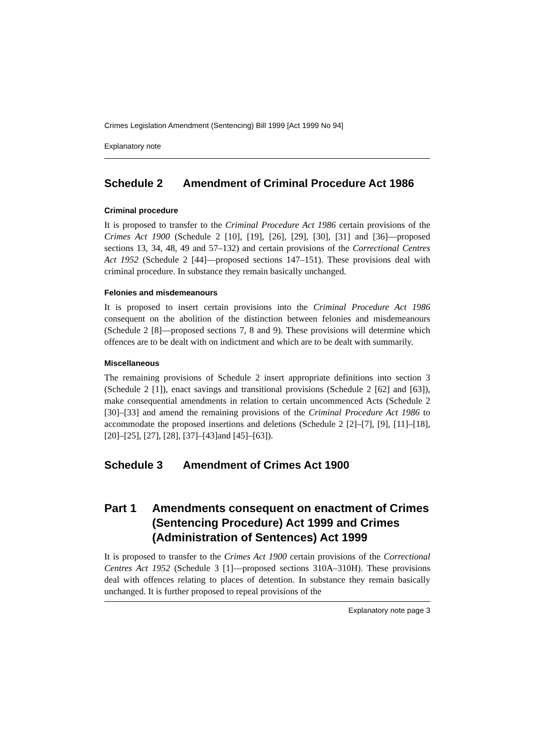Crimes Legislation Amendment (Sentencing) Bill 1999 [Act 1999 No 94]
Explanatory note
Schedule 2 Amendment of Criminal Procedure Act 1986
Criminal procedure
It is proposed to transfer to the Criminal Procedure Act 1986 certain provisions of the Crimes Act 1900 (Schedule 2 [10], [19], [26], [29], [30], [31] and [36]—proposed sections 13, 34, 48, 49 and 57–132) and certain provisions of the Correctional Centres Act 1952 (Schedule 2 [44]—proposed sections 147–151). These provisions deal with criminal procedure. In substance they remain basically unchanged.
Felonies and misdemeanours
It is proposed to insert certain provisions into the Criminal Procedure Act 1986 consequent on the abolition of the distinction between felonies and misdemeanours (Schedule 2 [8]—proposed sections 7, 8 and 9). These provisions will determine which offences are to be dealt with on indictment and which are to be dealt with summarily.
Miscellaneous
The remaining provisions of Schedule 2 insert appropriate definitions into section 3 (Schedule 2 [1]), enact savings and transitional provisions (Schedule 2 [62] and [63]), make consequential amendments in relation to certain uncommenced Acts (Schedule 2 [30]–[33] and amend the remaining provisions of the Criminal Procedure Act 1986 to accommodate the proposed insertions and deletions (Schedule 2 [2]–[7], [9], [11]–[18], [20]–[25], [27], [28], [37]–[43]and [45]–[63]).
Schedule 3 Amendment of Crimes Act 1900
Part 1 Amendments consequent on enactment of Crimes (Sentencing Procedure) Act 1999 and Crimes (Administration of Sentences) Act 1999
It is proposed to transfer to the Crimes Act 1900 certain provisions of the Correctional Centres Act 1952 (Schedule 3 [1]—proposed sections 310A–310H). These provisions deal with offences relating to places of detention. In substance they remain basically unchanged. It is further proposed to repeal provisions of the
Explanatory note page 3